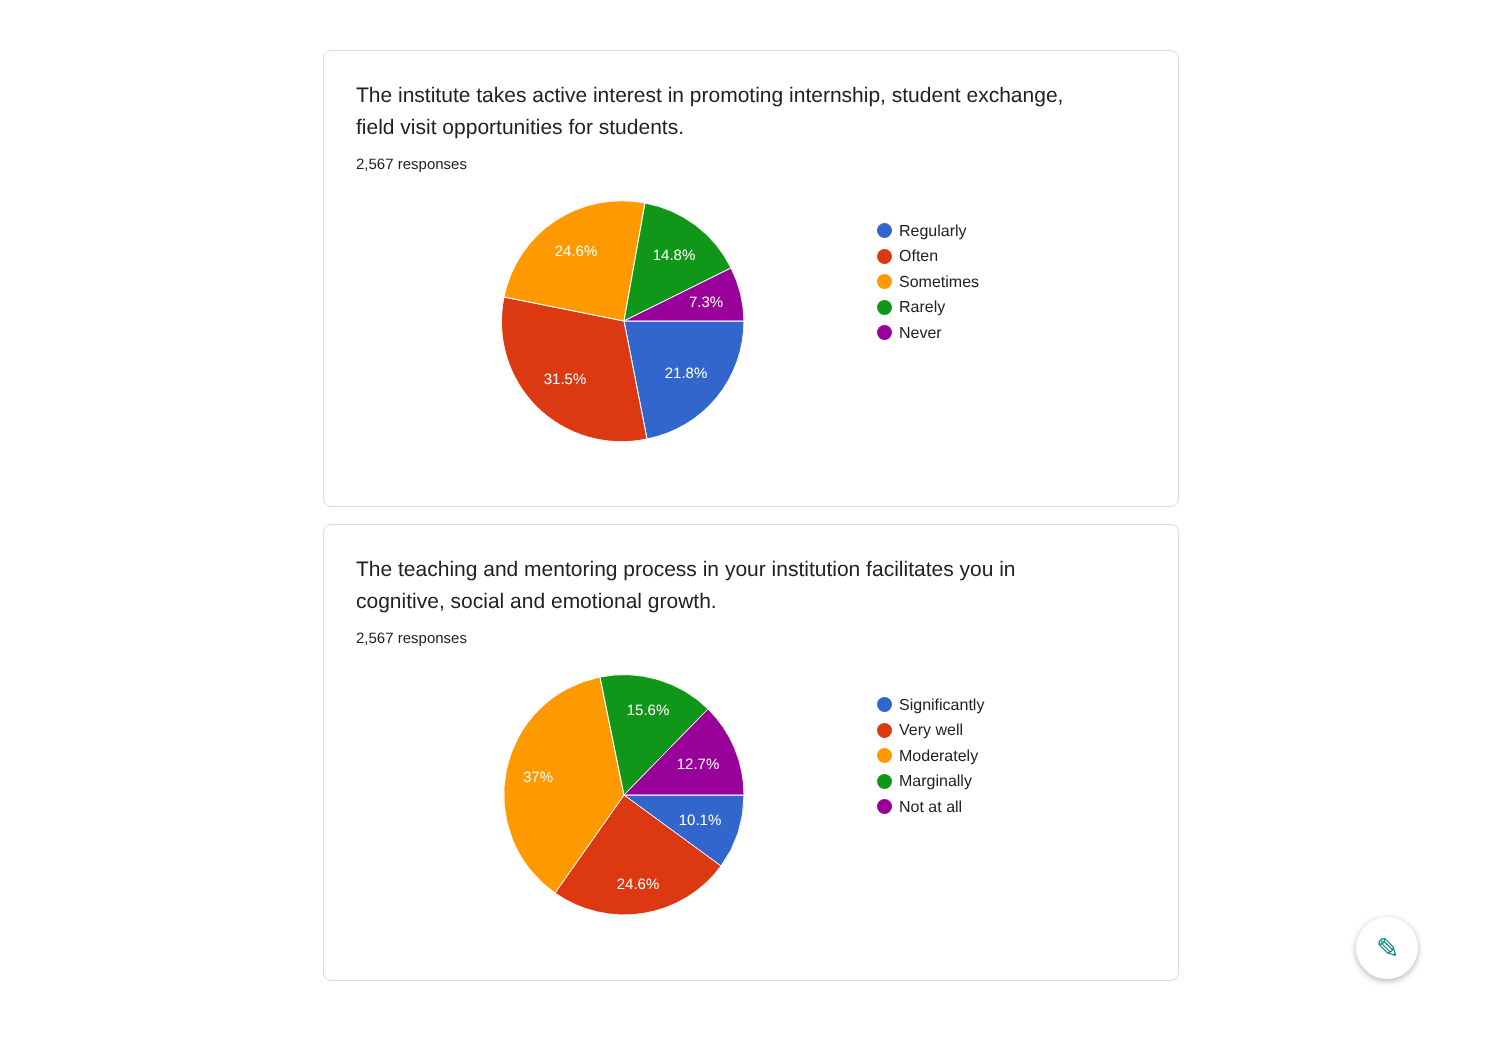The institute takes active interest in promoting internship, student exchange, field visit opportunities for students.
2,567 responses
21.8%
31.5%
24.6%
14.8%
7.3%
Regularly
Often
Sometimes
Rarely
Never
The teaching and mentoring process in your institution facilitates you in cognitive, social and emotional growth.
2,567 responses
10.1%
24.6%
37%
15.6%
12.7%
Significantly
Very well
Moderately
Marginally
Not at all
✎